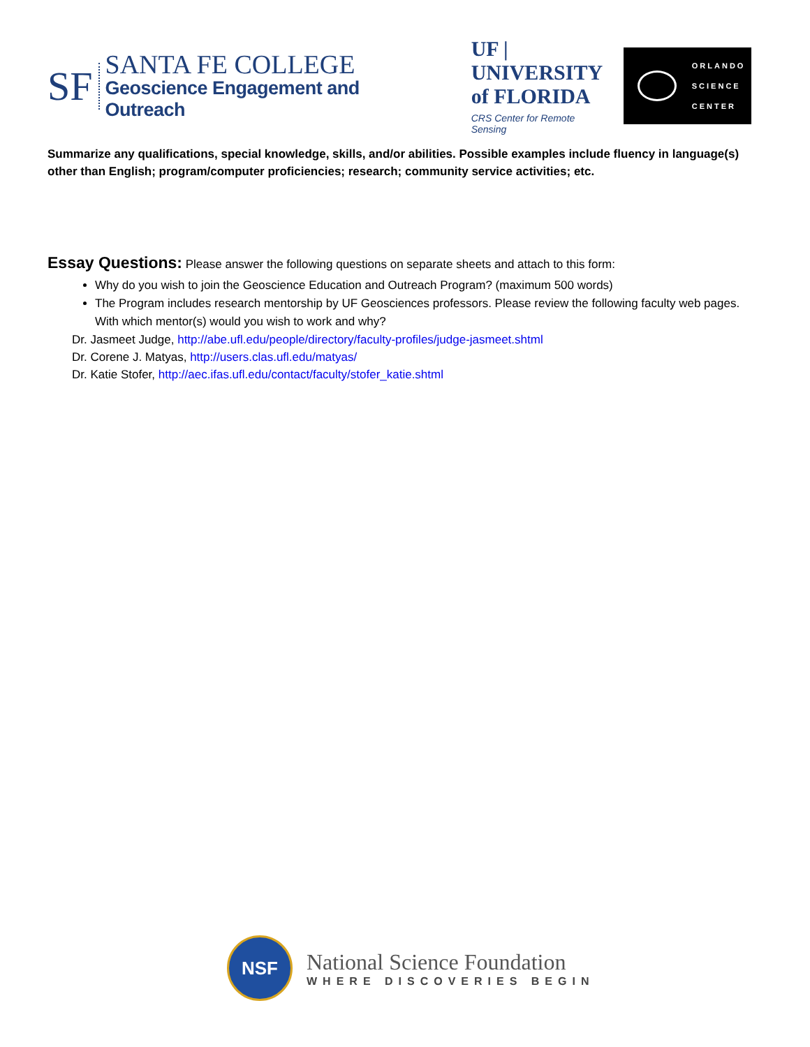SF
SANTA FE COLLEGE
Geoscience Engagement and Outreach
UF | UNIVERSITY of FLORIDA
CRS Center for Remote Sensing
ORLANDO
SCIENCE
CENTER
Summarize any qualifications, special knowledge, skills, and/or abilities. Possible examples include fluency in language(s) other than English; program/computer proficiencies; research; community service activities; etc.
Essay Questions: Please answer the following questions on separate sheets and attach to this form:
Why do you wish to join the Geoscience Education and Outreach Program? (maximum 500 words)
The Program includes research mentorship by UF Geosciences professors. Please review the following faculty web pages. With which mentor(s) would you wish to work and why?
Dr. Jasmeet Judge, http://abe.ufl.edu/people/directory/faculty-profiles/judge-jasmeet.shtml
Dr. Corene J. Matyas, http://users.clas.ufl.edu/matyas/
Dr. Katie Stofer, http://aec.ifas.ufl.edu/contact/faculty/stofer_katie.shtml
NSF
National Science Foundation
WHERE DISCOVERIES BEGIN